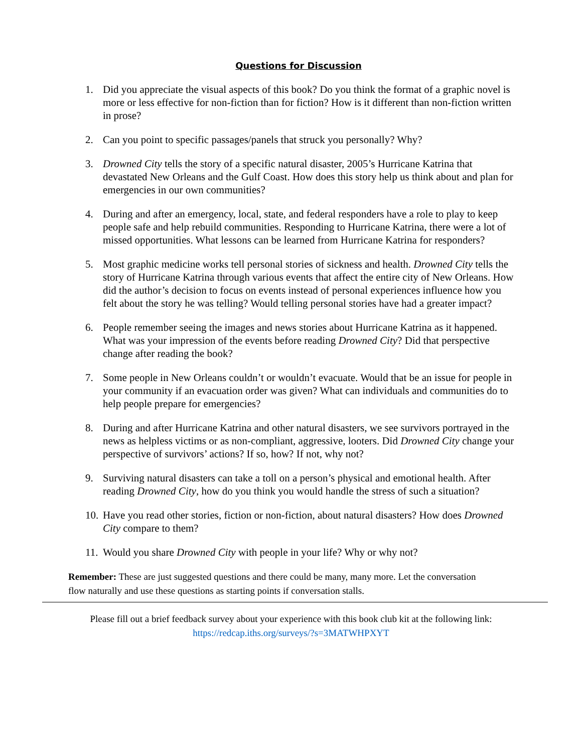Questions for Discussion
1. Did you appreciate the visual aspects of this book? Do you think the format of a graphic novel is more or less effective for non-fiction than for fiction? How is it different than non-fiction written in prose?
2. Can you point to specific passages/panels that struck you personally? Why?
3. Drowned City tells the story of a specific natural disaster, 2005’s Hurricane Katrina that devastated New Orleans and the Gulf Coast. How does this story help us think about and plan for emergencies in our own communities?
4. During and after an emergency, local, state, and federal responders have a role to play to keep people safe and help rebuild communities. Responding to Hurricane Katrina, there were a lot of missed opportunities. What lessons can be learned from Hurricane Katrina for responders?
5. Most graphic medicine works tell personal stories of sickness and health. Drowned City tells the story of Hurricane Katrina through various events that affect the entire city of New Orleans. How did the author’s decision to focus on events instead of personal experiences influence how you felt about the story he was telling? Would telling personal stories have had a greater impact?
6. People remember seeing the images and news stories about Hurricane Katrina as it happened. What was your impression of the events before reading Drowned City? Did that perspective change after reading the book?
7. Some people in New Orleans couldn’t or wouldn’t evacuate. Would that be an issue for people in your community if an evacuation order was given? What can individuals and communities do to help people prepare for emergencies?
8. During and after Hurricane Katrina and other natural disasters, we see survivors portrayed in the news as helpless victims or as non-compliant, aggressive, looters. Did Drowned City change your perspective of survivors’ actions? If so, how? If not, why not?
9. Surviving natural disasters can take a toll on a person’s physical and emotional health. After reading Drowned City, how do you think you would handle the stress of such a situation?
10. Have you read other stories, fiction or non-fiction, about natural disasters? How does Drowned City compare to them?
11. Would you share Drowned City with people in your life? Why or why not?
Remember: These are just suggested questions and there could be many, many more. Let the conversation flow naturally and use these questions as starting points if conversation stalls.
Please fill out a brief feedback survey about your experience with this book club kit at the following link:
https://redcap.iths.org/surveys/?s=3MATWHPXYT